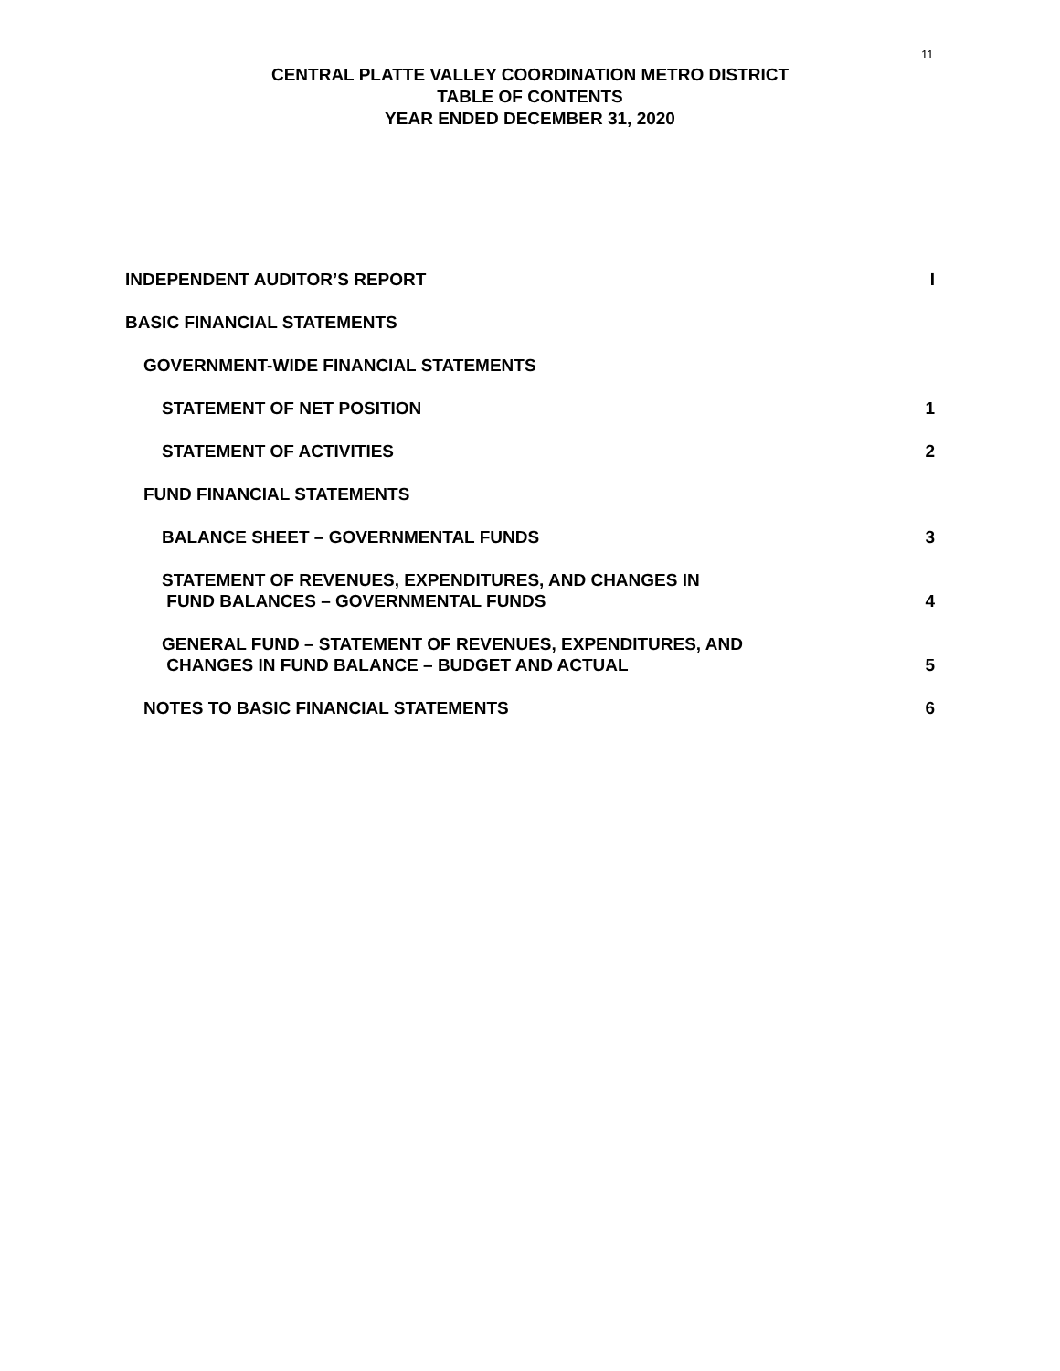11
CENTRAL PLATTE VALLEY COORDINATION METRO DISTRICT
TABLE OF CONTENTS
YEAR ENDED DECEMBER 31, 2020
INDEPENDENT AUDITOR’S REPORT I
BASIC FINANCIAL STATEMENTS
GOVERNMENT-WIDE FINANCIAL STATEMENTS
STATEMENT OF NET POSITION 1
STATEMENT OF ACTIVITIES 2
FUND FINANCIAL STATEMENTS
BALANCE SHEET – GOVERNMENTAL FUNDS 3
STATEMENT OF REVENUES, EXPENDITURES, AND CHANGES IN
FUND BALANCES – GOVERNMENTAL FUNDS 4
GENERAL FUND – STATEMENT OF REVENUES, EXPENDITURES, AND
CHANGES IN FUND BALANCE – BUDGET AND ACTUAL 5
NOTES TO BASIC FINANCIAL STATEMENTS 6